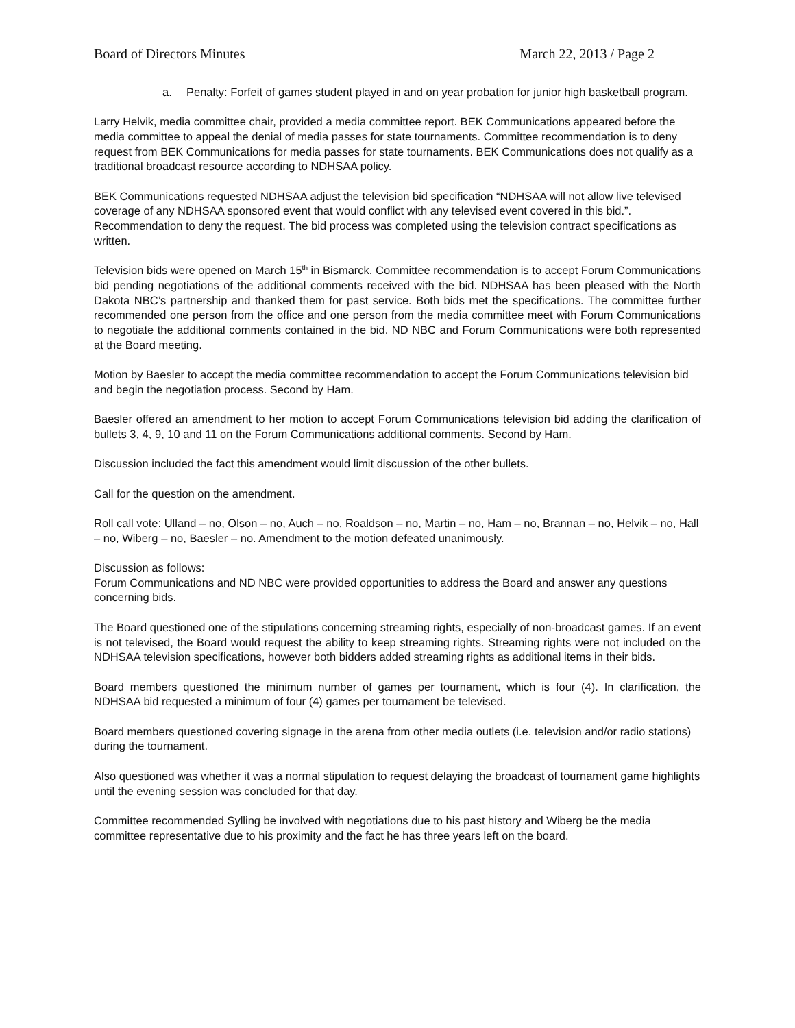Board of Directors Minutes March 22, 2013 / Page 2
a. Penalty: Forfeit of games student played in and on year probation for junior high basketball program.
Larry Helvik, media committee chair, provided a media committee report. BEK Communications appeared before the media committee to appeal the denial of media passes for state tournaments. Committee recommendation is to deny request from BEK Communications for media passes for state tournaments. BEK Communications does not qualify as a traditional broadcast resource according to NDHSAA policy.
BEK Communications requested NDHSAA adjust the television bid specification “NDHSAA will not allow live televised coverage of any NDHSAA sponsored event that would conflict with any televised event covered in this bid.”. Recommendation to deny the request. The bid process was completed using the television contract specifications as written.
Television bids were opened on March 15<sup>th</sup> in Bismarck. Committee recommendation is to accept Forum Communications bid pending negotiations of the additional comments received with the bid. NDHSAA has been pleased with the North Dakota NBC’s partnership and thanked them for past service. Both bids met the specifications. The committee further recommended one person from the office and one person from the media committee meet with Forum Communications to negotiate the additional comments contained in the bid. ND NBC and Forum Communications were both represented at the Board meeting.
Motion by Baesler to accept the media committee recommendation to accept the Forum Communications television bid and begin the negotiation process. Second by Ham.
Baesler offered an amendment to her motion to accept Forum Communications television bid adding the clarification of bullets 3, 4, 9, 10 and 11 on the Forum Communications additional comments. Second by Ham.
Discussion included the fact this amendment would limit discussion of the other bullets.
Call for the question on the amendment.
Roll call vote: Ulland – no, Olson – no, Auch – no, Roaldson – no, Martin – no, Ham – no, Brannan – no, Helvik – no, Hall – no, Wiberg – no, Baesler – no. Amendment to the motion defeated unanimously.
Discussion as follows:
Forum Communications and ND NBC were provided opportunities to address the Board and answer any questions concerning bids.
The Board questioned one of the stipulations concerning streaming rights, especially of non-broadcast games. If an event is not televised, the Board would request the ability to keep streaming rights. Streaming rights were not included on the NDHSAA television specifications, however both bidders added streaming rights as additional items in their bids.
Board members questioned the minimum number of games per tournament, which is four (4). In clarification, the NDHSAA bid requested a minimum of four (4) games per tournament be televised.
Board members questioned covering signage in the arena from other media outlets (i.e. television and/or radio stations) during the tournament.
Also questioned was whether it was a normal stipulation to request delaying the broadcast of tournament game highlights until the evening session was concluded for that day.
Committee recommended Sylling be involved with negotiations due to his past history and Wiberg be the media committee representative due to his proximity and the fact he has three years left on the board.